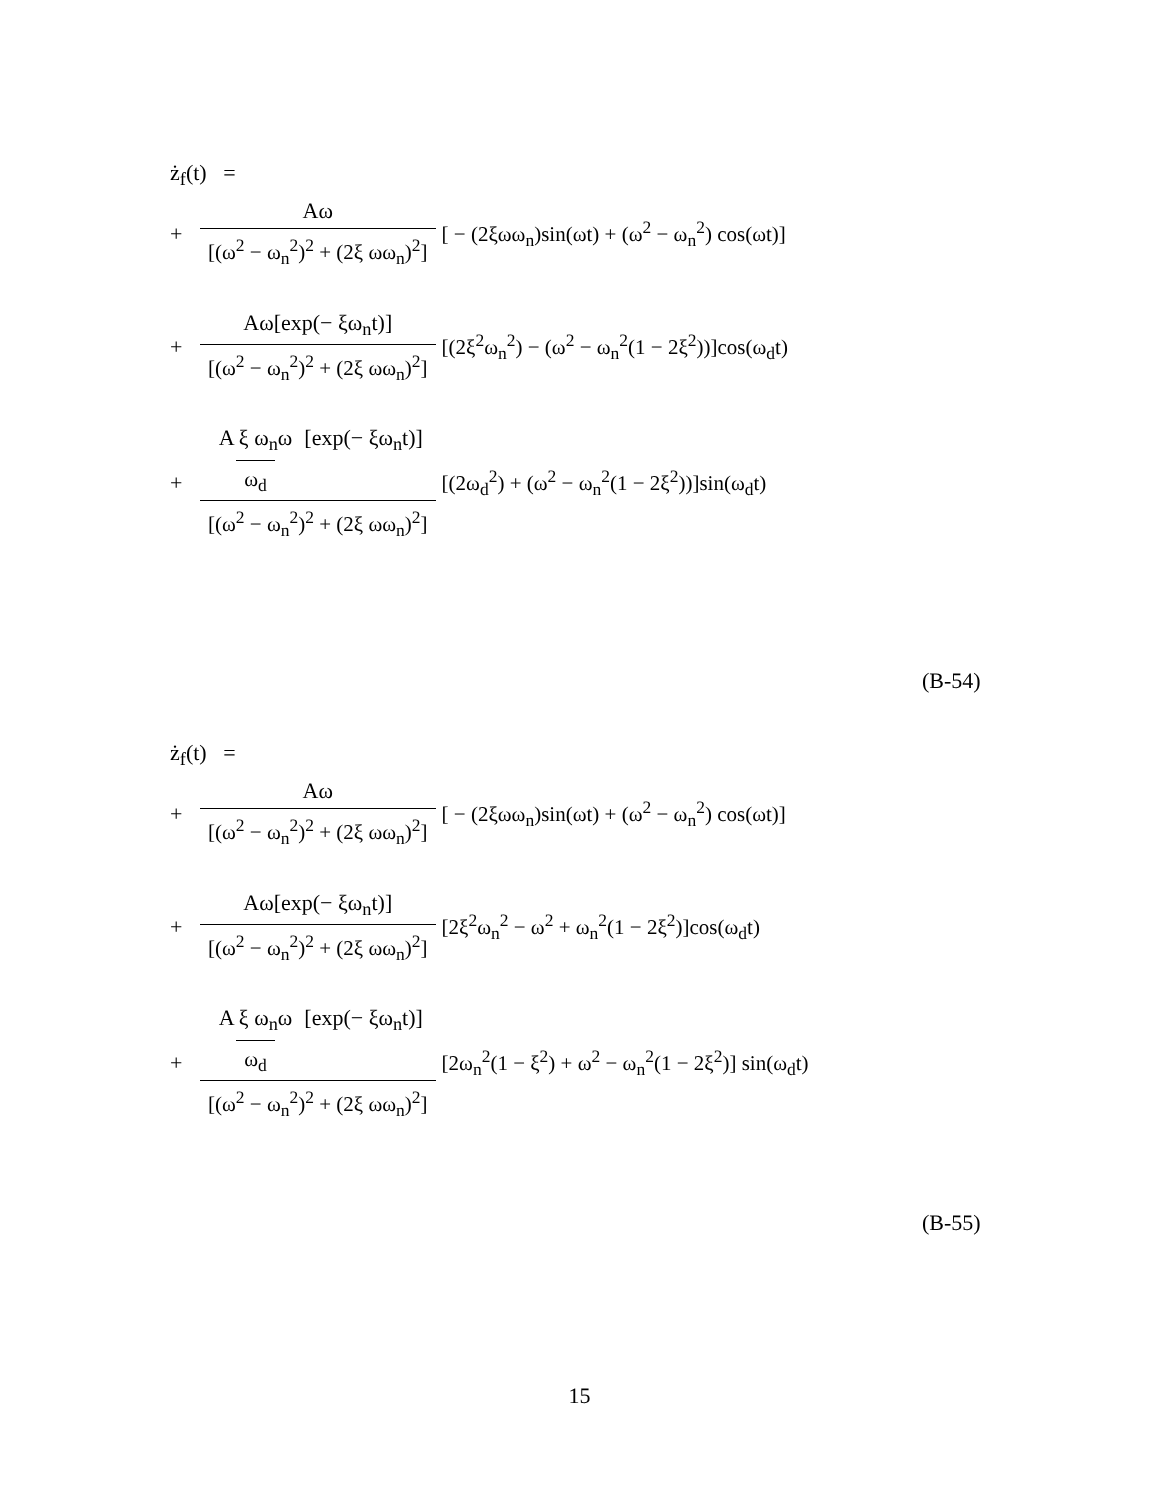ż<sub>f</sub>(t) =
+ Aω [(ω<sup>2</sup> − ω<sub>n</sub><sup>2</sup>)<sup>2</sup> + (2ξ ωω<sub>n</sub>)<sup>2</sup>] [ − (2ξωω<sub>n</sub>)sin(ωt) + (ω<sup>2</sup> − ω<sub>n</sub><sup>2</sup>) cos(ωt)]
+ Aω[exp(− ξω<sub>n</sub>t)] [(ω<sup>2</sup> − ω<sub>n</sub><sup>2</sup>)<sup>2</sup> + (2ξ ωω<sub>n</sub>)<sup>2</sup>] [(2ξ<sup>2</sup>ω<sub>n</sub><sup>2</sup>) − (ω<sup>2</sup> − ω<sub>n</sub><sup>2</sup>(1 − 2ξ<sup>2</sup>))]cos(ω<sub>d</sub>t)
+ A ξ ω<sub>n</sub>ω ω<sub>d</sub> [exp(− ξω<sub>n</sub>t)] [(ω<sup>2</sup> − ω<sub>n</sub><sup>2</sup>)<sup>2</sup> + (2ξ ωω<sub>n</sub>)<sup>2</sup>] [(2ω<sub>d</sub><sup>2</sup>) + (ω<sup>2</sup> − ω<sub>n</sub><sup>2</sup>(1 − 2ξ<sup>2</sup>))]sin(ω<sub>d</sub>t)
(B-54)
ż<sub>f</sub>(t) =
+ Aω [(ω<sup>2</sup> − ω<sub>n</sub><sup>2</sup>)<sup>2</sup> + (2ξ ωω<sub>n</sub>)<sup>2</sup>] [ − (2ξωω<sub>n</sub>)sin(ωt) + (ω<sup>2</sup> − ω<sub>n</sub><sup>2</sup>) cos(ωt)]
+ Aω[exp(− ξω<sub>n</sub>t)] [(ω<sup>2</sup> − ω<sub>n</sub><sup>2</sup>)<sup>2</sup> + (2ξ ωω<sub>n</sub>)<sup>2</sup>] [2ξ<sup>2</sup>ω<sub>n</sub><sup>2</sup> − ω<sup>2</sup> + ω<sub>n</sub><sup>2</sup>(1 − 2ξ<sup>2</sup>)]cos(ω<sub>d</sub>t)
+ A ξ ω<sub>n</sub>ω ω<sub>d</sub> [exp(− ξω<sub>n</sub>t)] [(ω<sup>2</sup> − ω<sub>n</sub><sup>2</sup>)<sup>2</sup> + (2ξ ωω<sub>n</sub>)<sup>2</sup>] [2ω<sub>n</sub><sup>2</sup>(1 − ξ<sup>2</sup>) + ω<sup>2</sup> − ω<sub>n</sub><sup>2</sup>(1 − 2ξ<sup>2</sup>)] sin(ω<sub>d</sub>t)
(B-55)
15